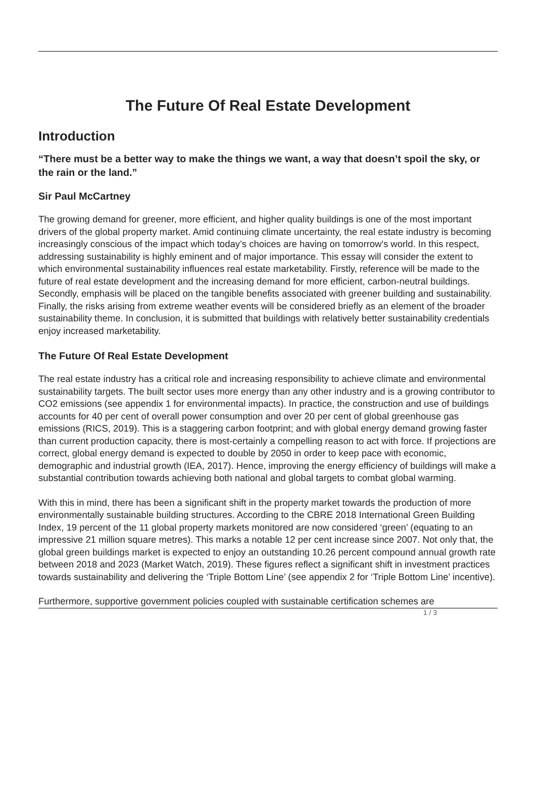The Future Of Real Estate Development
Introduction
“There must be a better way to make the things we want, a way that doesn’t spoil the sky, or the rain or the land.”
Sir Paul McCartney
The growing demand for greener, more efficient, and higher quality buildings is one of the most important drivers of the global property market. Amid continuing climate uncertainty, the real estate industry is becoming increasingly conscious of the impact which today’s choices are having on tomorrow's world. In this respect, addressing sustainability is highly eminent and of major importance. This essay will consider the extent to which environmental sustainability influences real estate marketability. Firstly, reference will be made to the future of real estate development and the increasing demand for more efficient, carbon-neutral buildings. Secondly, emphasis will be placed on the tangible benefits associated with greener building and sustainability. Finally, the risks arising from extreme weather events will be considered briefly as an element of the broader sustainability theme. In conclusion, it is submitted that buildings with relatively better sustainability credentials enjoy increased marketability.
The Future Of Real Estate Development
The real estate industry has a critical role and increasing responsibility to achieve climate and environmental sustainability targets. The built sector uses more energy than any other industry and is a growing contributor to CO2 emissions (see appendix 1 for environmental impacts). In practice, the construction and use of buildings accounts for 40 per cent of overall power consumption and over 20 per cent of global greenhouse gas emissions (RICS, 2019). This is a staggering carbon footprint; and with global energy demand growing faster than current production capacity, there is most-certainly a compelling reason to act with force. If projections are correct, global energy demand is expected to double by 2050 in order to keep pace with economic, demographic and industrial growth (IEA, 2017). Hence, improving the energy efficiency of buildings will make a substantial contribution towards achieving both national and global targets to combat global warming.
With this in mind, there has been a significant shift in the property market towards the production of more environmentally sustainable building structures. According to the CBRE 2018 International Green Building Index, 19 percent of the 11 global property markets monitored are now considered ‘green’ (equating to an impressive 21 million square metres). This marks a notable 12 per cent increase since 2007. Not only that, the global green buildings market is expected to enjoy an outstanding 10.26 percent compound annual growth rate between 2018 and 2023 (Market Watch, 2019). These figures reflect a significant shift in investment practices towards sustainability and delivering the ‘Triple Bottom Line’ (see appendix 2 for ‘Triple Bottom Line’ incentive).
Furthermore, supportive government policies coupled with sustainable certification schemes are
1 / 3